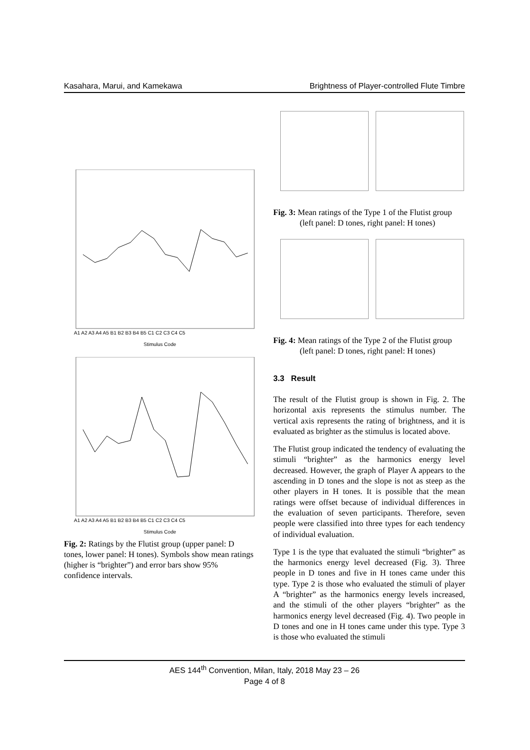Kasahara, Marui, and Kamekawa Brightness of Player-controlled Flute Timbre
A1 A2 A3 A4 A5 B1 B2 B3 B4 B5 C1 C2 C3 C4 C5
Stimulus Code
A1 A2 A3 A4 A5 B1 B2 B3 B4 B5 C1 C2 C3 C4 C5
Stimulus Code
Fig. 2: Ratings by the Flutist group (upper panel: D tones, lower panel: H tones). Symbols show mean ratings (higher is “brighter”) and error bars show 95% confidence intervals.
Fig. 3: Mean ratings of the Type 1 of the Flutist group
(left panel: D tones, right panel: H tones)
Fig. 4: Mean ratings of the Type 2 of the Flutist group
(left panel: D tones, right panel: H tones)
3.3 Result
The result of the Flutist group is shown in Fig. 2. The horizontal axis represents the stimulus number. The vertical axis represents the rating of brightness, and it is evaluated as brighter as the stimulus is located above.
The Flutist group indicated the tendency of evaluating the stimuli “brighter” as the harmonics energy level decreased. However, the graph of Player A appears to the ascending in D tones and the slope is not as steep as the other players in H tones. It is possible that the mean ratings were offset because of individual differences in the evaluation of seven participants. Therefore, seven people were classified into three types for each tendency of individual evaluation.
Type 1 is the type that evaluated the stimuli “brighter” as the harmonics energy level decreased (Fig. 3). Three people in D tones and five in H tones came under this type. Type 2 is those who evaluated the stimuli of player A “brighter” as the harmonics energy levels increased, and the stimuli of the other players “brighter” as the harmonics energy level decreased (Fig. 4). Two people in D tones and one in H tones came under this type. Type 3 is those who evaluated the stimuli
AES 144<sup>th</sup> Convention, Milan, Italy, 2018 May 23 – 26
Page 4 of 8